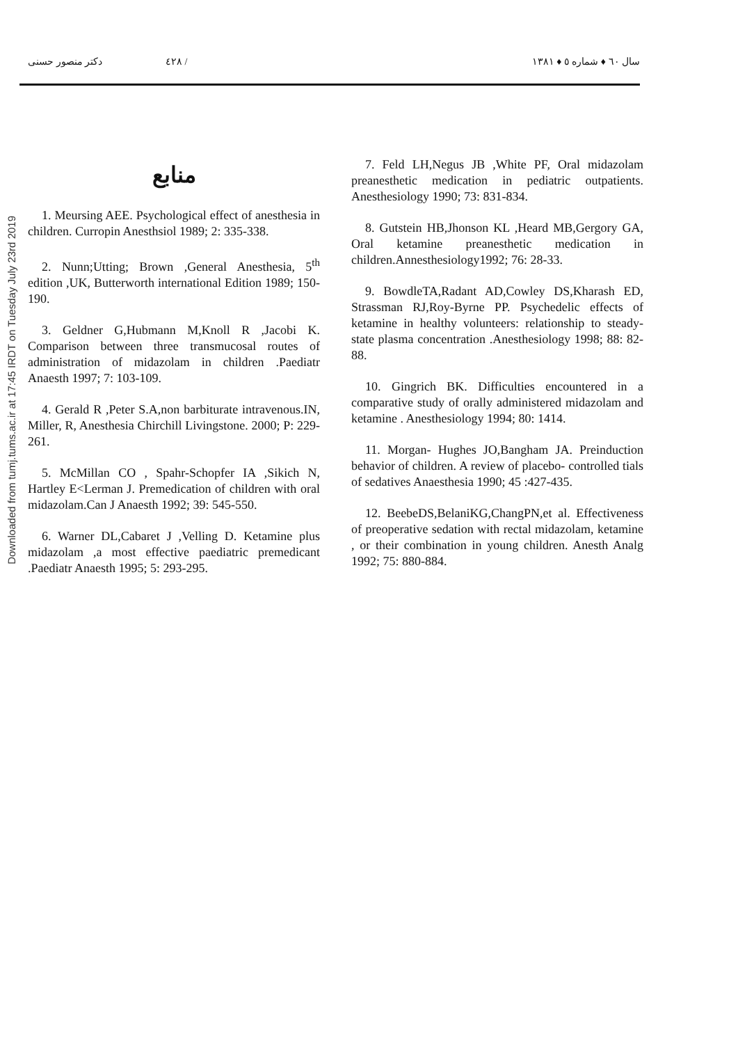٤٢٨ دکتر منصور حسنی / سال ٦٠ ♦ شماره ٥ ♦ ١٣٨١
Downloaded from tumj.tums.ac.ir at 17:45 IRDT on Tuesday July 23rd 2019
منابع
1. Meursing AEE. Psychological effect of anesthesia in children. Curropin Anesthsiol 1989; 2: 335-338.
2. Nunn;Utting; Brown ,General Anesthesia, 5<sup>th</sup> edition ,UK, Butterworth international Edition 1989; 150-190.
3. Geldner G,Hubmann M,Knoll R ,Jacobi K. Comparison between three transmucosal routes of administration of midazolam in children .Paediatr Anaesth 1997; 7: 103-109.
4. Gerald R ,Peter S.A,non barbiturate intravenous.IN, Miller, R, Anesthesia Chirchill Livingstone. 2000; P: 229-261.
5. McMillan CO , Spahr-Schopfer IA ,Sikich N, Hartley E<Lerman J. Premedication of children with oral midazolam.Can J Anaesth 1992; 39: 545-550.
6. Warner DL,Cabaret J ,Velling D. Ketamine plus midazolam ,a most effective paediatric premedicant .Paediatr Anaesth 1995; 5: 293-295.
7. Feld LH,Negus JB ,White PF, Oral midazolam preanesthetic medication in pediatric outpatients. Anesthesiology 1990; 73: 831-834.
8. Gutstein HB,Jhonson KL ,Heard MB,Gergory GA, Oral ketamine preanesthetic medication in children.Annesthesiology1992; 76: 28-33.
9. BowdleTA,Radant AD,Cowley DS,Kharash ED, Strassman RJ,Roy-Byrne PP. Psychedelic effects of ketamine in healthy volunteers: relationship to steady-state plasma concentration .Anesthesiology 1998; 88: 82-88.
10. Gingrich BK. Difficulties encountered in a comparative study of orally administered midazolam and ketamine . Anesthesiology 1994; 80: 1414.
11. Morgan- Hughes JO,Bangham JA. Preinduction behavior of children. A review of placebo- controlled tials of sedatives Anaesthesia 1990; 45 :427-435.
12. BeebeDS,BelaniKG,ChangPN,et al. Effectiveness of preoperative sedation with rectal midazolam, ketamine , or their combination in young children. Anesth Analg 1992; 75: 880-884.